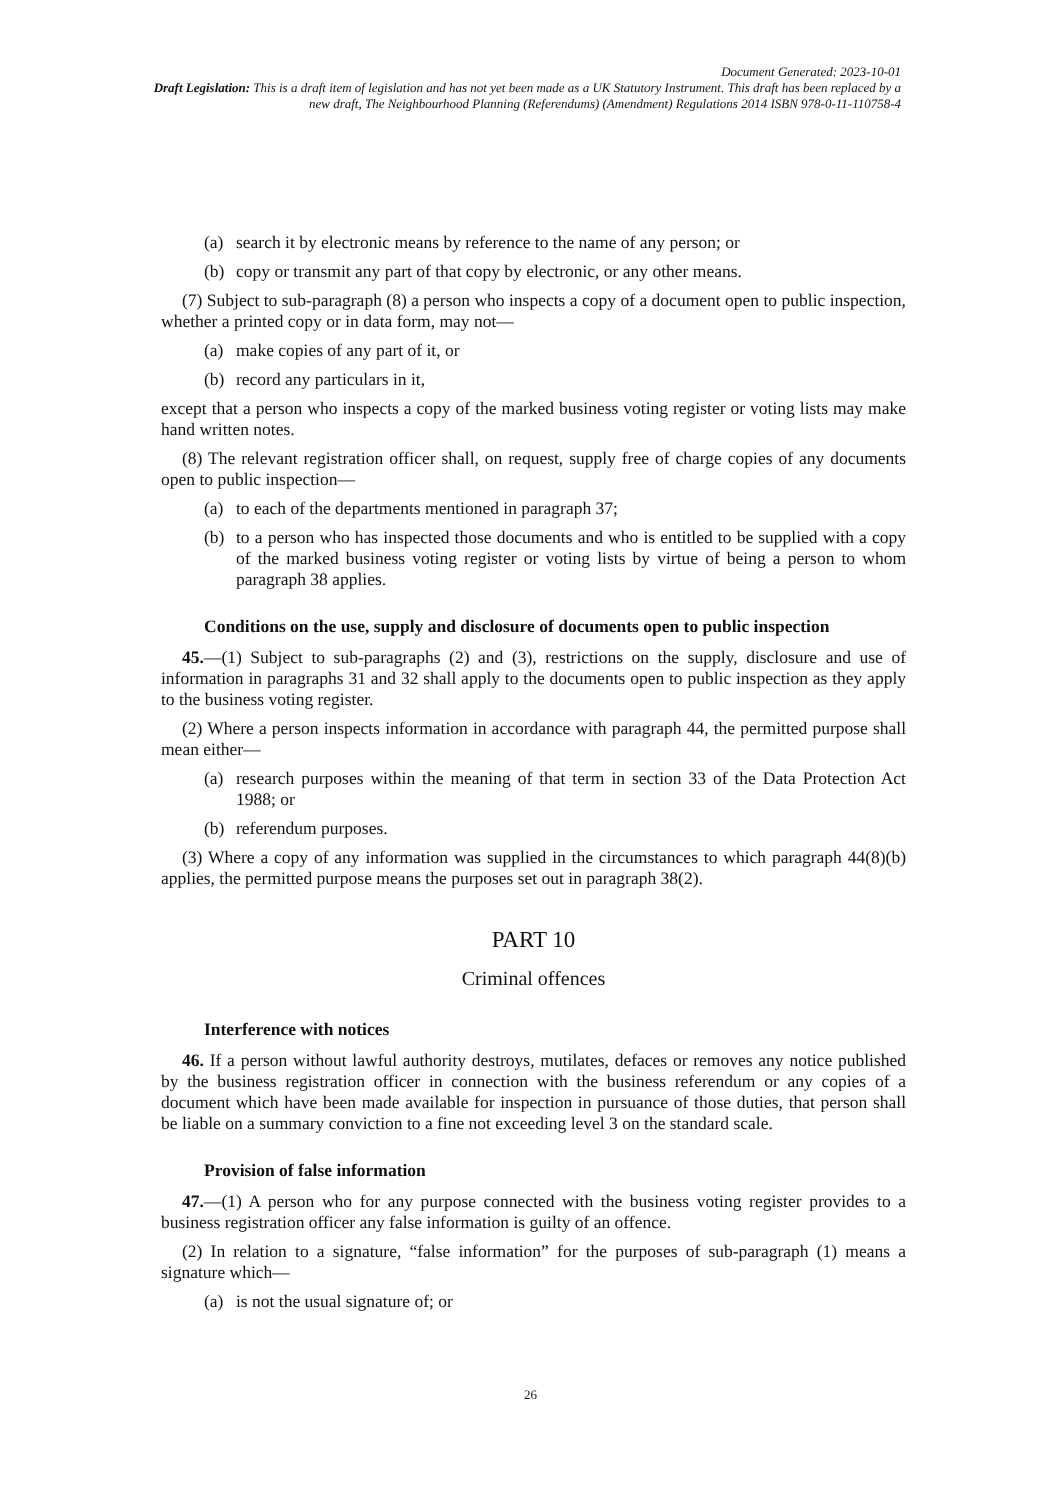Document Generated: 2023-10-01
Draft Legislation: This is a draft item of legislation and has not yet been made as a UK Statutory Instrument. This draft has been replaced by a new draft, The Neighbourhood Planning (Referendums) (Amendment) Regulations 2014 ISBN 978-0-11-110758-4
(a) search it by electronic means by reference to the name of any person; or
(b) copy or transmit any part of that copy by electronic, or any other means.
(7) Subject to sub-paragraph (8) a person who inspects a copy of a document open to public inspection, whether a printed copy or in data form, may not—
(a) make copies of any part of it, or
(b) record any particulars in it,
except that a person who inspects a copy of the marked business voting register or voting lists may make hand written notes.
(8) The relevant registration officer shall, on request, supply free of charge copies of any documents open to public inspection—
(a) to each of the departments mentioned in paragraph 37;
(b) to a person who has inspected those documents and who is entitled to be supplied with a copy of the marked business voting register or voting lists by virtue of being a person to whom paragraph 38 applies.
Conditions on the use, supply and disclosure of documents open to public inspection
45.—(1) Subject to sub-paragraphs (2) and (3), restrictions on the supply, disclosure and use of information in paragraphs 31 and 32 shall apply to the documents open to public inspection as they apply to the business voting register.
(2) Where a person inspects information in accordance with paragraph 44, the permitted purpose shall mean either—
(a) research purposes within the meaning of that term in section 33 of the Data Protection Act 1988; or
(b) referendum purposes.
(3) Where a copy of any information was supplied in the circumstances to which paragraph 44(8)(b) applies, the permitted purpose means the purposes set out in paragraph 38(2).
PART 10
Criminal offences
Interference with notices
46. If a person without lawful authority destroys, mutilates, defaces or removes any notice published by the business registration officer in connection with the business referendum or any copies of a document which have been made available for inspection in pursuance of those duties, that person shall be liable on a summary conviction to a fine not exceeding level 3 on the standard scale.
Provision of false information
47.—(1) A person who for any purpose connected with the business voting register provides to a business registration officer any false information is guilty of an offence.
(2) In relation to a signature, “false information” for the purposes of sub-paragraph (1) means a signature which—
(a) is not the usual signature of; or
26